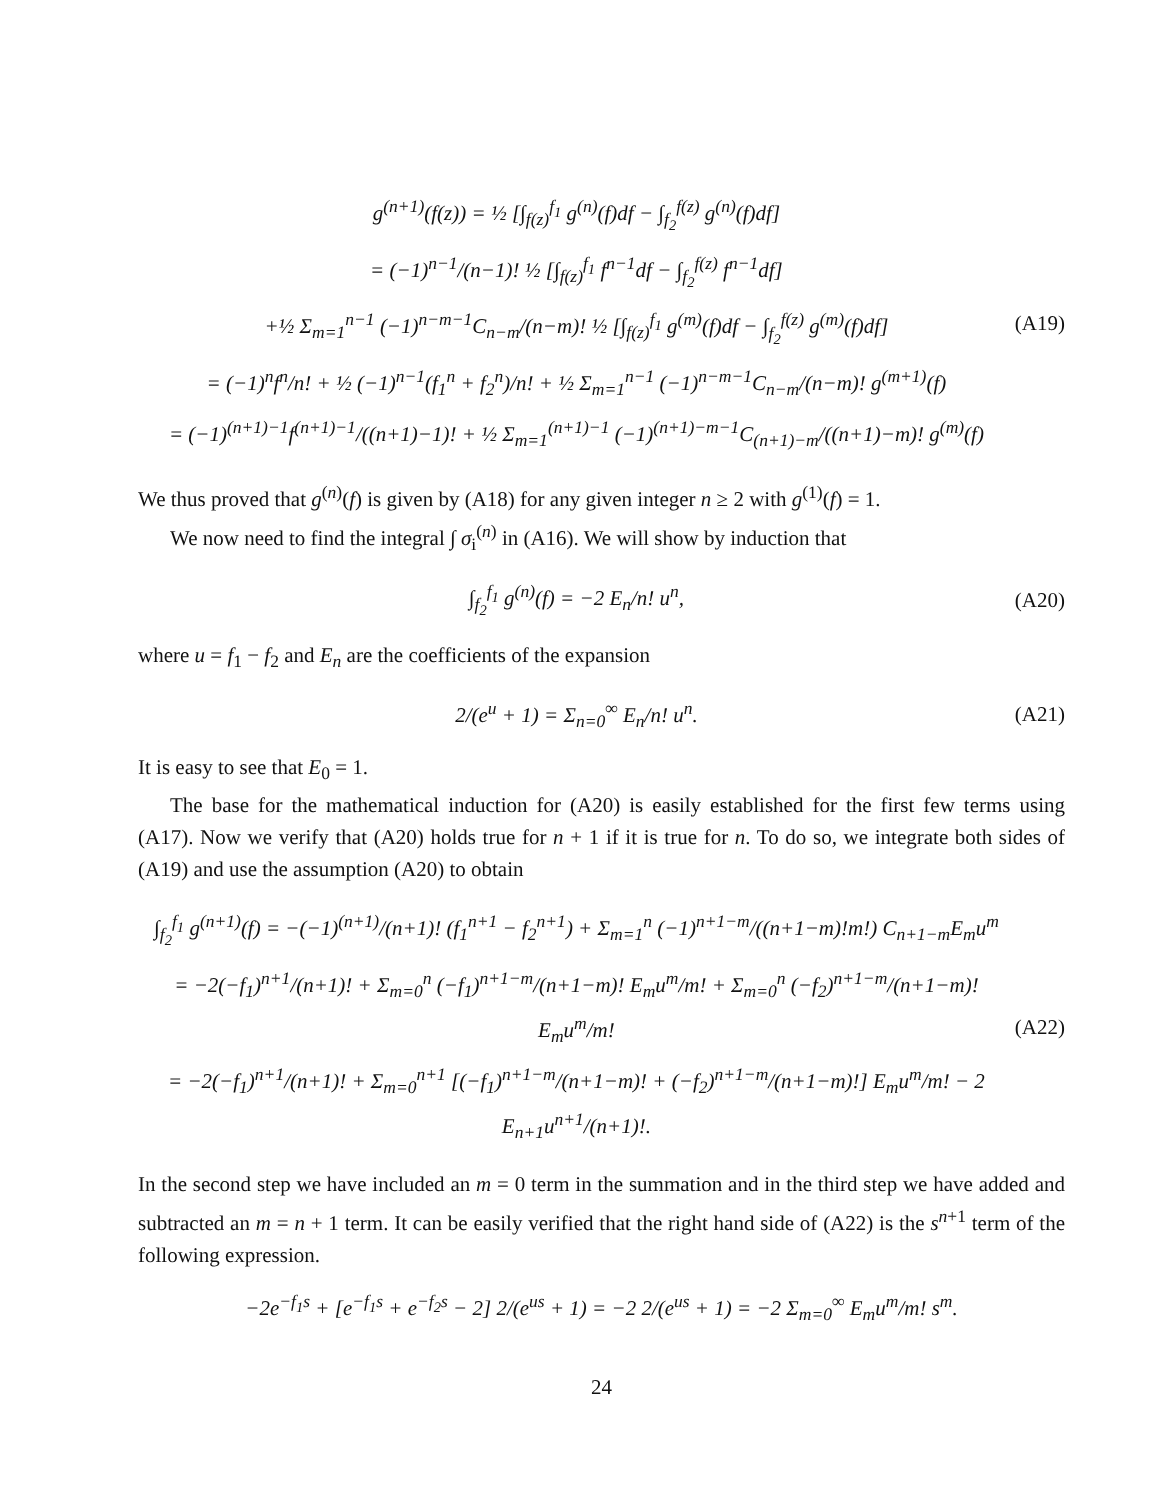g<sup>(n+1)</sup>(f(z)) = ½ [∫<sub>f(z)</sub><sup>f<sub>1</sub></sup> g<sup>(n)</sup>(f)df − ∫<sub>f<sub>2</sub></sub><sup>f(z)</sup> g<sup>(n)</sup>(f)df]
= (−1)<sup>n−1</sup>/(n−1)! ½ [∫<sub>f(z)</sub><sup>f<sub>1</sub></sup> f<sup>n−1</sup>df − ∫<sub>f<sub>2</sub></sub><sup>f(z)</sup> f<sup>n−1</sup>df]
+½ Σ<sub>m=1</sub><sup>n−1</sup> (−1)<sup>n−m−1</sup>C<sub>n−m</sub>/(n−m)! ½ [∫<sub>f(z)</sub><sup>f<sub>1</sub></sup> g<sup>(m)</sup>(f)df − ∫<sub>f<sub>2</sub></sub><sup>f(z)</sup> g<sup>(m)</sup>(f)df]
= (−1)<sup>n</sup>f<sup>n</sup>/n! + ½ (−1)<sup>n−1</sup>(f<sub>1</sub><sup>n</sup> + f<sub>2</sub><sup>n</sup>)/n! + ½ Σ<sub>m=1</sub><sup>n−1</sup> (−1)<sup>n−m−1</sup>C<sub>n−m</sub>/(n−m)! g<sup>(m+1)</sup>(f)
= (−1)<sup>(n+1)−1</sup>f<sup>(n+1)−1</sup>/((n+1)−1)! + ½ Σ<sub>m=1</sub><sup>(n+1)−1</sup> (−1)<sup>(n+1)−m−1</sup>C<sub>(n+1)−m</sub>/((n+1)−m)! g<sup>(m)</sup>(f)
(A19)
We thus proved that g<sup>(n)</sup>(f) is given by (A18) for any given integer n ≥ 2 with g<sup>(1)</sup>(f) = 1.
We now need to find the integral ∫ σ<sub>i</sub><sup>(n)</sup> in (A16). We will show by induction that
∫<sub>f<sub>2</sub></sub><sup>f<sub>1</sub></sup> g<sup>(n)</sup>(f) = −2 E<sub>n</sub>/n! u<sup>n</sup>, (A20)
where u = f<sub>1</sub> − f<sub>2</sub> and E<sub>n</sub> are the coefficients of the expansion
2/(e<sup>u</sup> + 1) = Σ<sub>n=0</sub><sup>∞</sup> E<sub>n</sub>/n! u<sup>n</sup>. (A21)
It is easy to see that E<sub>0</sub> = 1.
The base for the mathematical induction for (A20) is easily established for the first few terms using (A17). Now we verify that (A20) holds true for n + 1 if it is true for n. To do so, we integrate both sides of (A19) and use the assumption (A20) to obtain
∫<sub>f<sub>2</sub></sub><sup>f<sub>1</sub></sup> g<sup>(n+1)</sup>(f) = −(−1)<sup>(n+1)</sup>/(n+1)! (f<sub>1</sub><sup>n+1</sup> − f<sub>2</sub><sup>n+1</sup>) + Σ<sub>m=1</sub><sup>n</sup> (−1)<sup>n+1−m</sup>/((n+1−m)!m!) C<sub>n+1−m</sub>E<sub>m</sub>u<sup>m</sup>
= −2(−f<sub>1</sub>)<sup>n+1</sup>/(n+1)! + Σ<sub>m=0</sub><sup>n</sup> (−f<sub>1</sub>)<sup>n+1−m</sup>/(n+1−m)! E<sub>m</sub>u<sup>m</sup>/m! + Σ<sub>m=0</sub><sup>n</sup> (−f<sub>2</sub>)<sup>n+1−m</sup>/(n+1−m)! E<sub>m</sub>u<sup>m</sup>/m!
= −2(−f<sub>1</sub>)<sup>n+1</sup>/(n+1)! + Σ<sub>m=0</sub><sup>n+1</sup> [(−f<sub>1</sub>)<sup>n+1−m</sup>/(n+1−m)! + (−f<sub>2</sub>)<sup>n+1−m</sup>/(n+1−m)!] E<sub>m</sub>u<sup>m</sup>/m! − 2 E<sub>n+1</sub>u<sup>n+1</sup>/(n+1)!.
(A22)
In the second step we have included an m = 0 term in the summation and in the third step we have added and subtracted an m = n + 1 term. It can be easily verified that the right hand side of (A22) is the s<sup>n+1</sup> term of the following expression.
−2e<sup>−f<sub>1</sub>s</sup> + [e<sup>−f<sub>1</sub>s</sup> + e<sup>−f<sub>2</sub>s</sup> − 2] 2/(e<sup>us</sup> + 1) = −2 2/(e<sup>us</sup> + 1) = −2 Σ<sub>m=0</sub><sup>∞</sup> E<sub>m</sub>u<sup>m</sup>/m! s<sup>m</sup>.
24